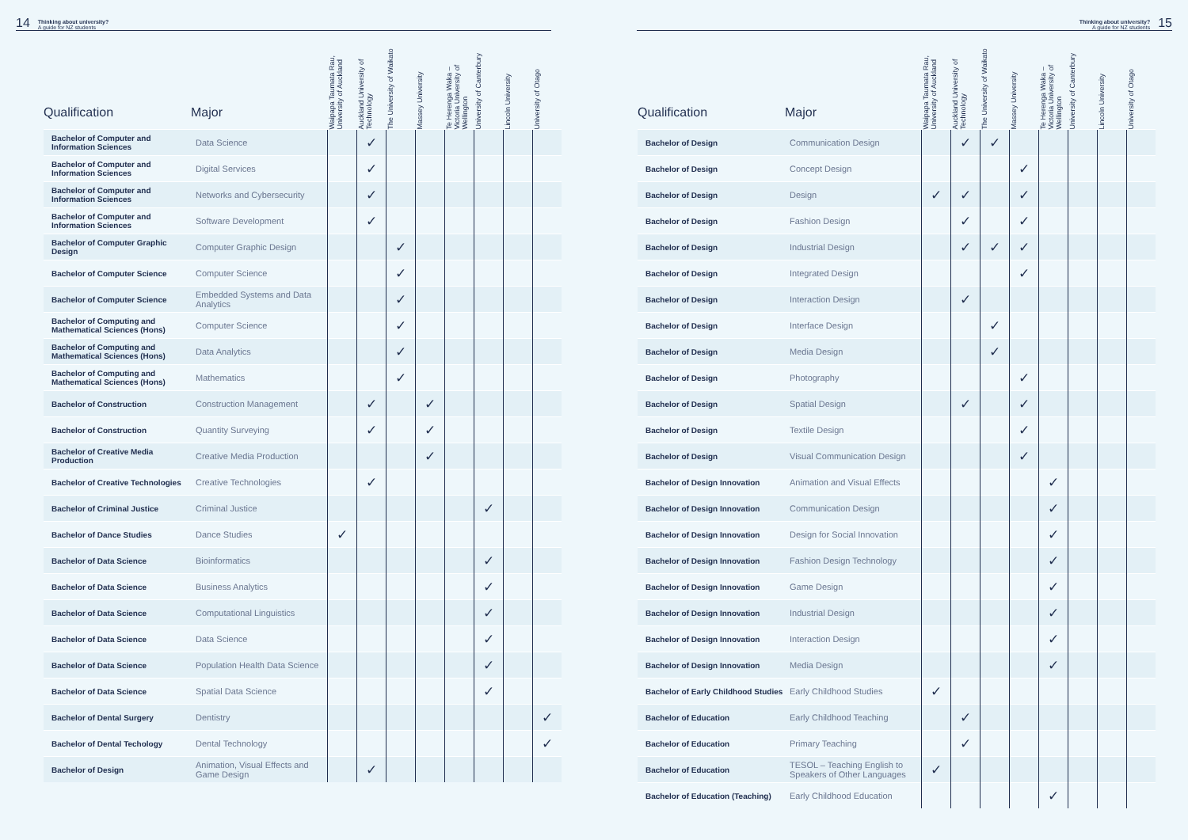14 Thinking about university?
A guide for NZ students
| Qualification | Major | Waipapa Taumata Rau, University of Auckland | Auckland University of Technology | The University of Waikato | Massey University | Te Herenga Waka – Victoria University of Wellington | University of Canterbury | Lincoln University | University of Otago |
| --- | --- | --- | --- | --- | --- | --- | --- | --- | --- |
| Bachelor of Computer and Information Sciences | Data Science | | ✓ | | | | | | |
| Bachelor of Computer and Information Sciences | Digital Services | | ✓ | | | | | | |
| Bachelor of Computer and Information Sciences | Networks and Cybersecurity | | ✓ | | | | | | |
| Bachelor of Computer and Information Sciences | Software Development | | ✓ | | | | | | |
| Bachelor of Computer Graphic Design | Computer Graphic Design | | | ✓ | | | | | |
| Bachelor of Computer Science | Computer Science | | | ✓ | | | | | |
| Bachelor of Computer Science | Embedded Systems and Data Analytics | | | ✓ | | | | | |
| Bachelor of Computing and Mathematical Sciences (Hons) | Computer Science | | | ✓ | | | | | |
| Bachelor of Computing and Mathematical Sciences (Hons) | Data Analytics | | | ✓ | | | | | |
| Bachelor of Computing and Mathematical Sciences (Hons) | Mathematics | | | ✓ | | | | | |
| Bachelor of Construction | Construction Management | | ✓ | | ✓ | | | | |
| Bachelor of Construction | Quantity Surveying | | ✓ | | ✓ | | | | |
| Bachelor of Creative Media Production | Creative Media Production | | | | ✓ | | | | |
| Bachelor of Creative Technologies | Creative Technologies | | ✓ | | | | | | |
| Bachelor of Criminal Justice | Criminal Justice | | | | | | ✓ | | |
| Bachelor of Dance Studies | Dance Studies | ✓ | | | | | | | |
| Bachelor of Data Science | Bioinformatics | | | | | | ✓ | | |
| Bachelor of Data Science | Business Analytics | | | | | | ✓ | | |
| Bachelor of Data Science | Computational Linguistics | | | | | | ✓ | | |
| Bachelor of Data Science | Data Science | | | | | | ✓ | | |
| Bachelor of Data Science | Population Health Data Science | | | | | | ✓ | | |
| Bachelor of Data Science | Spatial Data Science | | | | | | ✓ | | |
| Bachelor of Dental Surgery | Dentistry | | | | | | | | ✓ |
| Bachelor of Dental Techology | Dental Technology | | | | | | | | ✓ |
| Bachelor of Design | Animation, Visual Effects and Game Design | | ✓ | | | | | | |
Thinking about university?
A guide for NZ students 15
| Qualification | Major | Waipapa Taumata Rau, University of Auckland | Auckland University of Technology | The University of Waikato | Massey University | Te Herenga Waka – Victoria University of Wellington | University of Canterbury | Lincoln University | University of Otago |
| --- | --- | --- | --- | --- | --- | --- | --- | --- | --- |
| Bachelor of Design | Communication Design | | ✓ | ✓ | | | | | |
| Bachelor of Design | Concept Design | | | | ✓ | | | | |
| Bachelor of Design | Design | ✓ | ✓ | | ✓ | | | | |
| Bachelor of Design | Fashion Design | | ✓ | | ✓ | | | | |
| Bachelor of Design | Industrial Design | | ✓ | ✓ | ✓ | | | | |
| Bachelor of Design | Integrated Design | | | | ✓ | | | | |
| Bachelor of Design | Interaction Design | | ✓ | | | | | | |
| Bachelor of Design | Interface Design | | | ✓ | | | | | |
| Bachelor of Design | Media Design | | | ✓ | | | | | |
| Bachelor of Design | Photography | | | | ✓ | | | | |
| Bachelor of Design | Spatial Design | | ✓ | | ✓ | | | | |
| Bachelor of Design | Textile Design | | | | ✓ | | | | |
| Bachelor of Design | Visual Communication Design | | | | ✓ | | | | |
| Bachelor of Design Innovation | Animation and Visual Effects | | | | | ✓ | | | |
| Bachelor of Design Innovation | Communication Design | | | | | ✓ | | | |
| Bachelor of Design Innovation | Design for Social Innovation | | | | | ✓ | | | |
| Bachelor of Design Innovation | Fashion Design Technology | | | | | ✓ | | | |
| Bachelor of Design Innovation | Game Design | | | | | ✓ | | | |
| Bachelor of Design Innovation | Industrial Design | | | | | ✓ | | | |
| Bachelor of Design Innovation | Interaction Design | | | | | ✓ | | | |
| Bachelor of Design Innovation | Media Design | | | | | ✓ | | | |
| Bachelor of Early Childhood Studies | Early Childhood Studies | ✓ | | | | | | | |
| Bachelor of Education | Early Childhood Teaching | | ✓ | | | | | | |
| Bachelor of Education | Primary Teaching | | ✓ | | | | | | |
| Bachelor of Education | TESOL – Teaching English to Speakers of Other Languages | ✓ | | | | | | | |
| Bachelor of Education (Teaching) | Early Childhood Education | | | | | ✓ | | | |